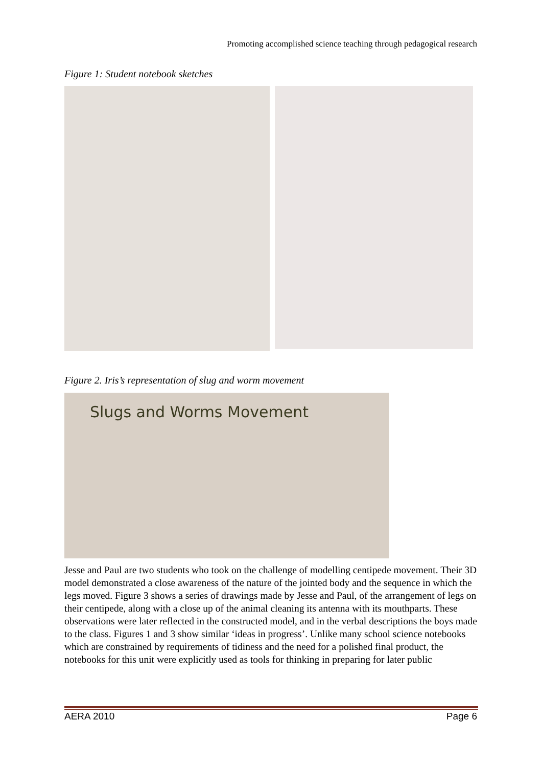Promoting accomplished science teaching through pedagogical research
Figure 1: Student notebook sketches
Figure 2. Iris’s representation of slug and worm movement
Slugs and Worms Movement
Jesse and Paul are two students who took on the challenge of modelling centipede movement. Their 3D model demonstrated a close awareness of the nature of the jointed body and the sequence in which the legs moved. Figure 3 shows a series of drawings made by Jesse and Paul, of the arrangement of legs on their centipede, along with a close up of the animal cleaning its antenna with its mouthparts. These observations were later reflected in the constructed model, and in the verbal descriptions the boys made to the class. Figures 1 and 3 show similar ‘ideas in progress’. Unlike many school science notebooks which are constrained by requirements of tidiness and the need for a polished final product, the notebooks for this unit were explicitly used as tools for thinking in preparing for later public
AERA 2010 Page 6